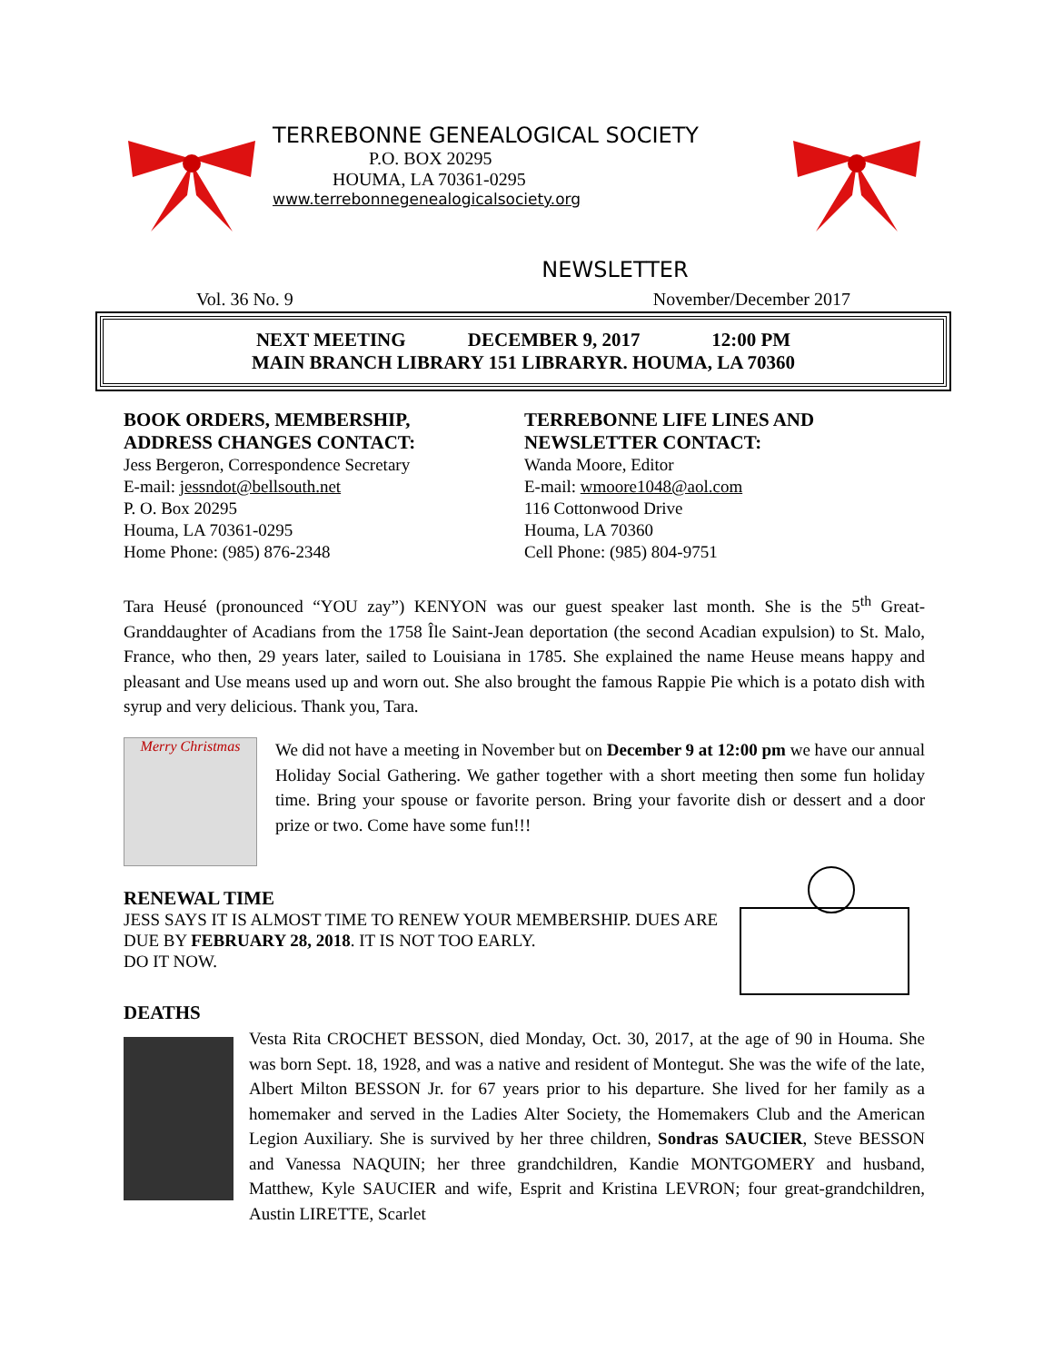TERREBONNE GENEALOGICAL SOCIETY
P.O. BOX 20295
HOUMA, LA 70361-0295
www.terrebonnegenealogicalsociety.org
NEWSLETTER
Vol. 36 No. 9 November/December 2017
NEXT MEETING DECEMBER 9, 2017 12:00 PM
MAIN BRANCH LIBRARY 151 LIBRARYR. HOUMA, LA 70360
BOOK ORDERS, MEMBERSHIP,
ADDRESS CHANGES CONTACT:
Jess Bergeron, Correspondence Secretary
E-mail: jessndot@bellsouth.net
P. O. Box 20295
Houma, LA 70361-0295
Home Phone: (985) 876-2348
TERREBONNE LIFE LINES AND
NEWSLETTER CONTACT:
Wanda Moore, Editor
E-mail: wmoore1048@aol.com
116 Cottonwood Drive
Houma, LA 70360
Cell Phone: (985) 804-9751
Tara Heusé (pronounced “YOU zay”) KENYON was our guest speaker last month. She is the 5<sup>th</sup> Great-Granddaughter of Acadians from the 1758 Île Saint-Jean deportation (the second Acadian expulsion) to St. Malo, France, who then, 29 years later, sailed to Louisiana in 1785. She explained the name Heuse means happy and pleasant and Use means used up and worn out. She also brought the famous Rappie Pie which is a potato dish with syrup and very delicious. Thank you, Tara.
Merry Christmas
We did not have a meeting in November but on December 9 at 12:00 pm we have our annual Holiday Social Gathering. We gather together with a short meeting then some fun holiday time. Bring your spouse or favorite person. Bring your favorite dish or dessert and a door prize or two. Come have some fun!!!
RENEWAL TIME
JESS SAYS IT IS ALMOST TIME TO RENEW YOUR MEMBERSHIP. DUES ARE DUE BY FEBRUARY 28, 2018. IT IS NOT TOO EARLY.
DO IT NOW.
DEATHS
Vesta Rita CROCHET BESSON, died Monday, Oct. 30, 2017, at the age of 90 in Houma. She was born Sept. 18, 1928, and was a native and resident of Montegut. She was the wife of the late, Albert Milton BESSON Jr. for 67 years prior to his departure. She lived for her family as a homemaker and served in the Ladies Alter Society, the Homemakers Club and the American Legion Auxiliary. She is survived by her three children, Sondras SAUCIER, Steve BESSON and Vanessa NAQUIN; her three grandchildren, Kandie MONTGOMERY and husband, Matthew, Kyle SAUCIER and wife, Esprit and Kristina LEVRON; four great-grandchildren, Austin LIRETTE, Scarlet